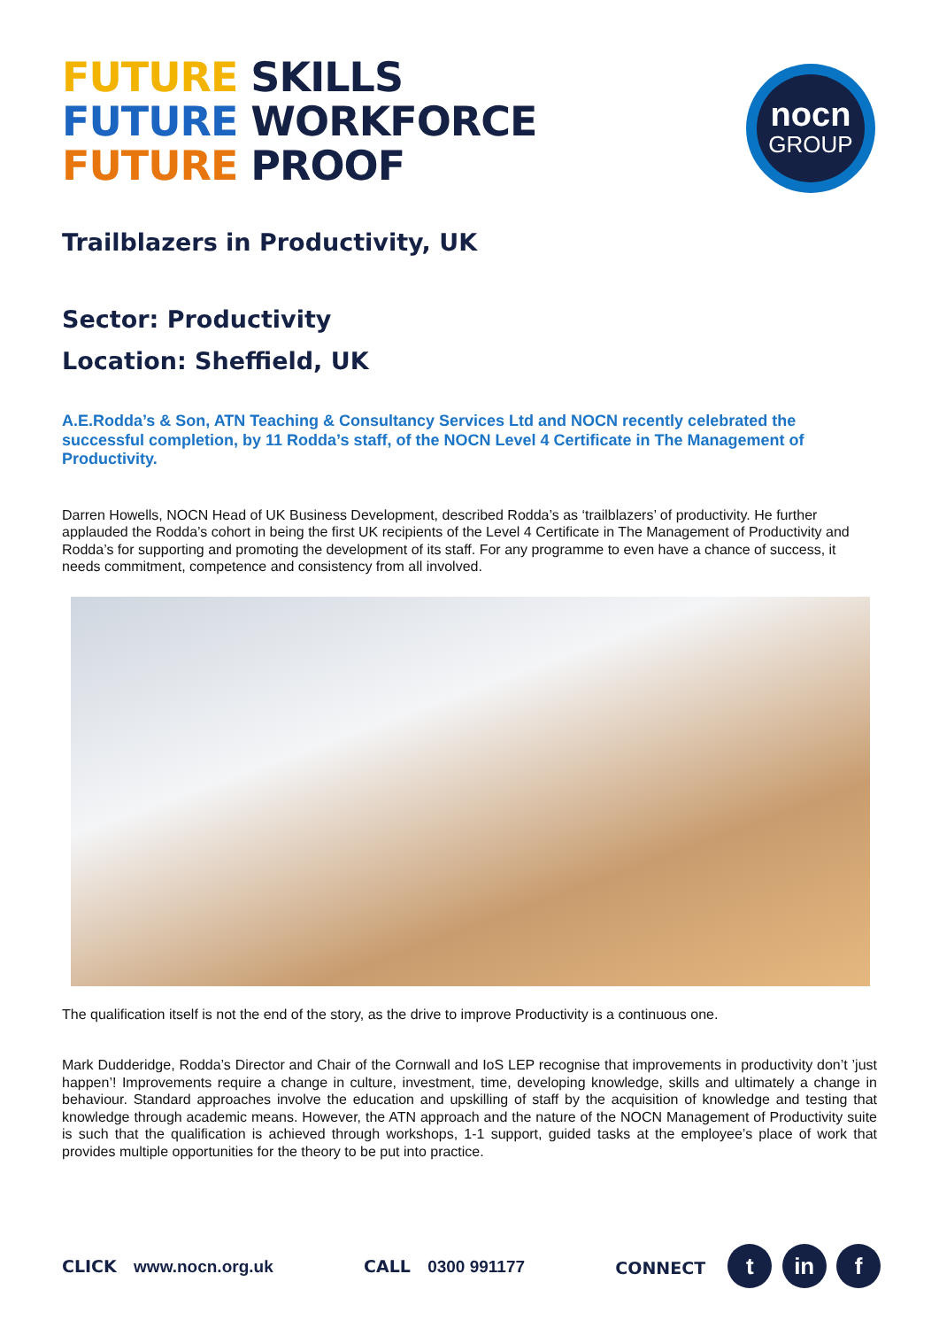FUTURE SKILLS
FUTURE WORKFORCE
FUTURE PROOF
nocn
GROUP
Trailblazers in Productivity, UK
Sector: Productivity
Location: Sheffield, UK
A.E.Rodda’s & Son, ATN Teaching & Consultancy Services Ltd and NOCN recently celebrated the successful completion, by 11 Rodda’s staff, of the NOCN Level 4 Certificate in The Management of Productivity.
Darren Howells, NOCN Head of UK Business Development, described Rodda’s as ‘trailblazers’ of productivity. He further applauded the Rodda’s cohort in being the first UK recipients of the Level 4 Certificate in The Management of Productivity and Rodda’s for supporting and promoting the development of its staff. For any programme to even have a chance of success, it needs commitment, competence and consistency from all involved.
The qualification itself is not the end of the story, as the drive to improve Productivity is a continuous one.
Mark Dudderidge, Rodda’s Director and Chair of the Cornwall and IoS LEP recognise that improvements in productivity don’t ’just happen’! Improvements require a change in culture, investment, time, developing knowledge, skills and ultimately a change in behaviour. Standard approaches involve the education and upskilling of staff by the acquisition of knowledge and testing that knowledge through academic means. However, the ATN approach and the nature of the NOCN Management of Productivity suite is such that the qualification is achieved through workshops, 1-1 support, guided tasks at the employee’s place of work that provides multiple opportunities for the theory to be put into practice.
CLICK www.nocn.org.uk CALL 0300 991177 CONNECT t in f